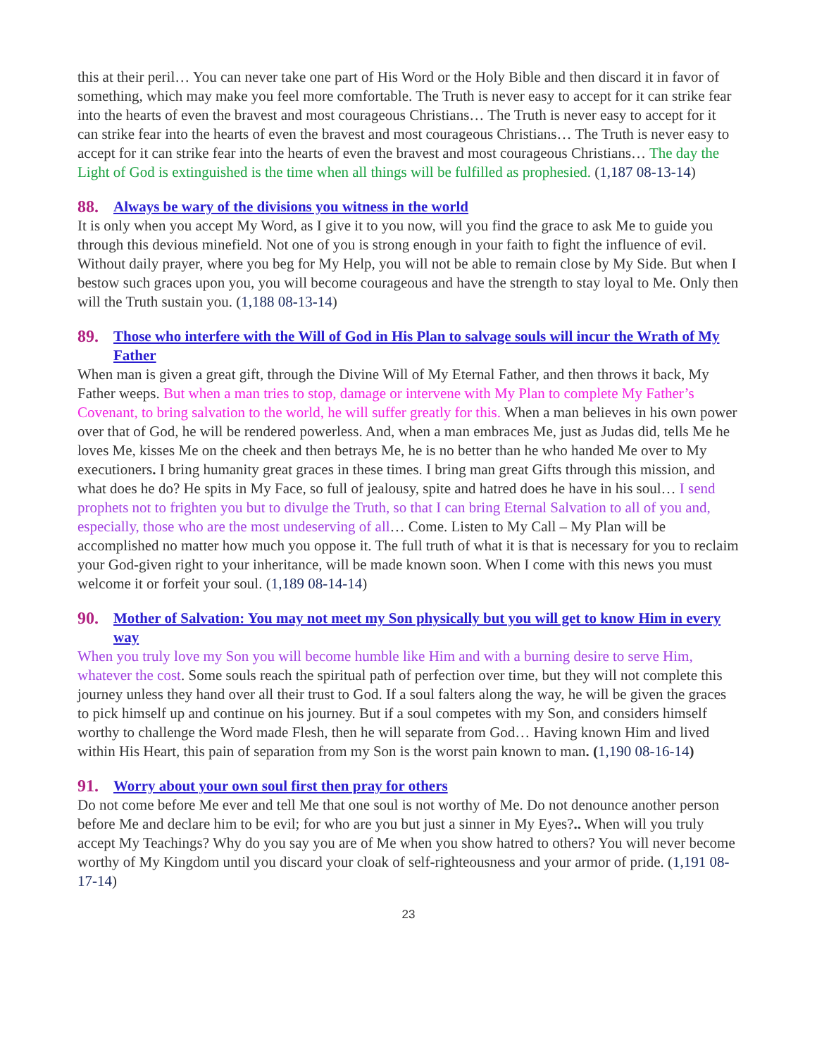this at their peril… You can never take one part of His Word or the Holy Bible and then discard it in favor of something, which may make you feel more comfortable. The Truth is never easy to accept for it can strike fear into the hearts of even the bravest and most courageous Christians… The Truth is never easy to accept for it can strike fear into the hearts of even the bravest and most courageous Christians… The Truth is never easy to accept for it can strike fear into the hearts of even the bravest and most courageous Christians… The day the Light of God is extinguished is the time when all things will be fulfilled as prophesied. (1,187 08-13-14)
88. Always be wary of the divisions you witness in the world
It is only when you accept My Word, as I give it to you now, will you find the grace to ask Me to guide you through this devious minefield. Not one of you is strong enough in your faith to fight the influence of evil. Without daily prayer, where you beg for My Help, you will not be able to remain close by My Side. But when I bestow such graces upon you, you will become courageous and have the strength to stay loyal to Me. Only then will the Truth sustain you. (1,188 08-13-14)
89. Those who interfere with the Will of God in His Plan to salvage souls will incur the Wrath of My Father
When man is given a great gift, through the Divine Will of My Eternal Father, and then throws it back, My Father weeps. But when a man tries to stop, damage or intervene with My Plan to complete My Father’s Covenant, to bring salvation to the world, he will suffer greatly for this. When a man believes in his own power over that of God, he will be rendered powerless. And, when a man embraces Me, just as Judas did, tells Me he loves Me, kisses Me on the cheek and then betrays Me, he is no better than he who handed Me over to My executioners. I bring humanity great graces in these times. I bring man great Gifts through this mission, and what does he do? He spits in My Face, so full of jealousy, spite and hatred does he have in his soul… I send prophets not to frighten you but to divulge the Truth, so that I can bring Eternal Salvation to all of you and, especially, those who are the most undeserving of all… Come. Listen to My Call – My Plan will be accomplished no matter how much you oppose it. The full truth of what it is that is necessary for you to reclaim your God-given right to your inheritance, will be made known soon. When I come with this news you must welcome it or forfeit your soul. (1,189 08-14-14)
90. Mother of Salvation: You may not meet my Son physically but you will get to know Him in every way
When you truly love my Son you will become humble like Him and with a burning desire to serve Him, whatever the cost. Some souls reach the spiritual path of perfection over time, but they will not complete this journey unless they hand over all their trust to God. If a soul falters along the way, he will be given the graces to pick himself up and continue on his journey. But if a soul competes with my Son, and considers himself worthy to challenge the Word made Flesh, then he will separate from God… Having known Him and lived within His Heart, this pain of separation from my Son is the worst pain known to man. (1,190 08-16-14)
91. Worry about your own soul first then pray for others
Do not come before Me ever and tell Me that one soul is not worthy of Me. Do not denounce another person before Me and declare him to be evil; for who are you but just a sinner in My Eyes?.. When will you truly accept My Teachings? Why do you say you are of Me when you show hatred to others? You will never become worthy of My Kingdom until you discard your cloak of self-righteousness and your armor of pride. (1,191 08-17-14)
23